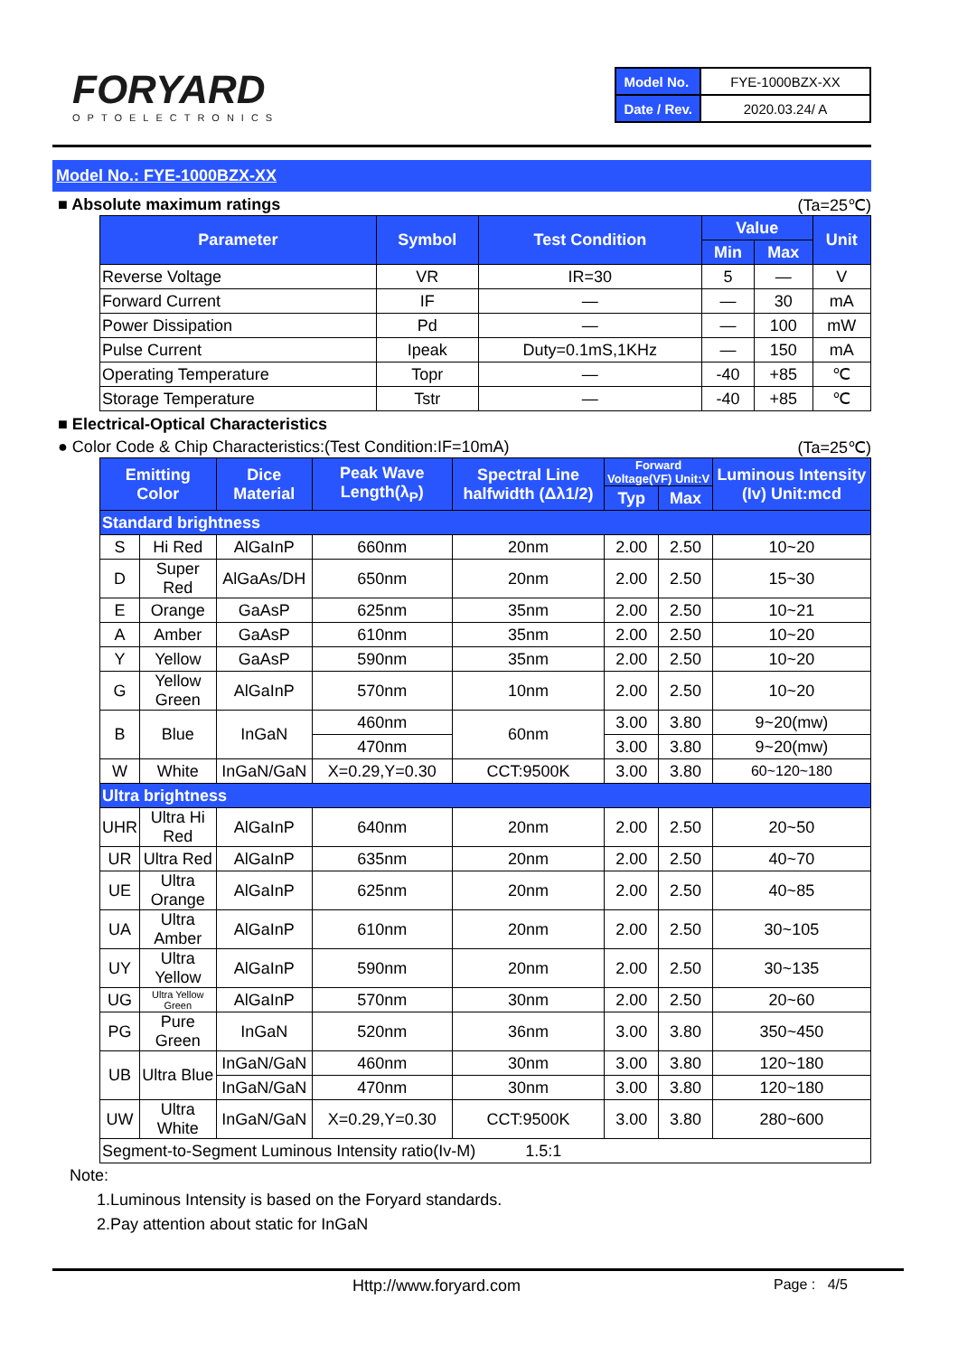FORYARD
OPTOELECTRONICS
| Model No. | FYE-1000BZX-XX |
| Date / Rev. | 2020.03.24/ A |
Model No.: FYE-1000BZX-XX
■ Absolute maximum ratings (Ta=25℃)
| Parameter | Symbol | Test Condition | Value | | Unit |
| --- | --- | --- | --- | --- | --- |
| | | | Min | Max | |
| Reverse Voltage | VR | IR=30 | 5 | — | V |
| Forward Current | IF | — | — | 30 | mA |
| Power Dissipation | Pd | — | — | 100 | mW |
| Pulse Current | Ipeak | Duty=0.1mS,1KHz | — | 150 | mA |
| Operating Temperature | Topr | — | -40 | +85 | ℃ |
| Storage Temperature | Tstr | — | -40 | +85 | ℃ |
■ Electrical-Optical Characteristics
● Color Code & Chip Characteristics:(Test Condition:IF=10mA) (Ta=25℃)
| Emitting Color | | Dice Material | Peak Wave Length(λ<sub>P</sub>) | Spectral Line halfwidth (Δλ1/2) | Forward Voltage(VF) Unit:V | | Luminous Intensity (Iv) Unit:mcd |
| --- | --- | --- | --- | --- | --- | --- | --- |
| | | | | | Typ | Max | |
| Standard brightness | | | | | | | |
| S | Hi Red | AlGaInP | 660nm | 20nm | 2.00 | 2.50 | 10~20 |
| D | Super Red | AlGaAs/DH | 650nm | 20nm | 2.00 | 2.50 | 15~30 |
| E | Orange | GaAsP | 625nm | 35nm | 2.00 | 2.50 | 10~21 |
| A | Amber | GaAsP | 610nm | 35nm | 2.00 | 2.50 | 10~20 |
| Y | Yellow | GaAsP | 590nm | 35nm | 2.00 | 2.50 | 10~20 |
| G | Yellow Green | AlGaInP | 570nm | 10nm | 2.00 | 2.50 | 10~20 |
| B | Blue | InGaN | 460nm | 60nm | 3.00 | 3.80 | 9~20(mw) |
| | | | 470nm | | 3.00 | 3.80 | 9~20(mw) |
| W | White | InGaN/GaN | X=0.29,Y=0.30 | CCT:9500K | 3.00 | 3.80 | 60~120~180 |
| Ultra brightness | | | | | | | |
| UHR | Ultra Hi Red | AlGaInP | 640nm | 20nm | 2.00 | 2.50 | 20~50 |
| UR | Ultra Red | AlGaInP | 635nm | 20nm | 2.00 | 2.50 | 40~70 |
| UE | Ultra Orange | AlGaInP | 625nm | 20nm | 2.00 | 2.50 | 40~85 |
| UA | Ultra Amber | AlGaInP | 610nm | 20nm | 2.00 | 2.50 | 30~105 |
| UY | Ultra Yellow | AlGaInP | 590nm | 20nm | 2.00 | 2.50 | 30~135 |
| UG | Ultra Yellow Green | AlGaInP | 570nm | 30nm | 2.00 | 2.50 | 20~60 |
| PG | Pure Green | InGaN | 520nm | 36nm | 3.00 | 3.80 | 350~450 |
| UB | Ultra Blue | InGaN/GaN | 460nm | 30nm | 3.00 | 3.80 | 120~180 |
| | | InGaN/GaN | 470nm | 30nm | 3.00 | 3.80 | 120~180 |
| UW | Ultra White | InGaN/GaN | X=0.29,Y=0.30 | CCT:9500K | 3.00 | 3.80 | 280~600 |
| Segment-to-Segment Luminous Intensity ratio(Iv-M) 1.5:1 | | | | | | | |
Note:
1.Luminous Intensity is based on the Foryard standards.
2.Pay attention about static for InGaN
Http://www.foryard.com Page : 4/5